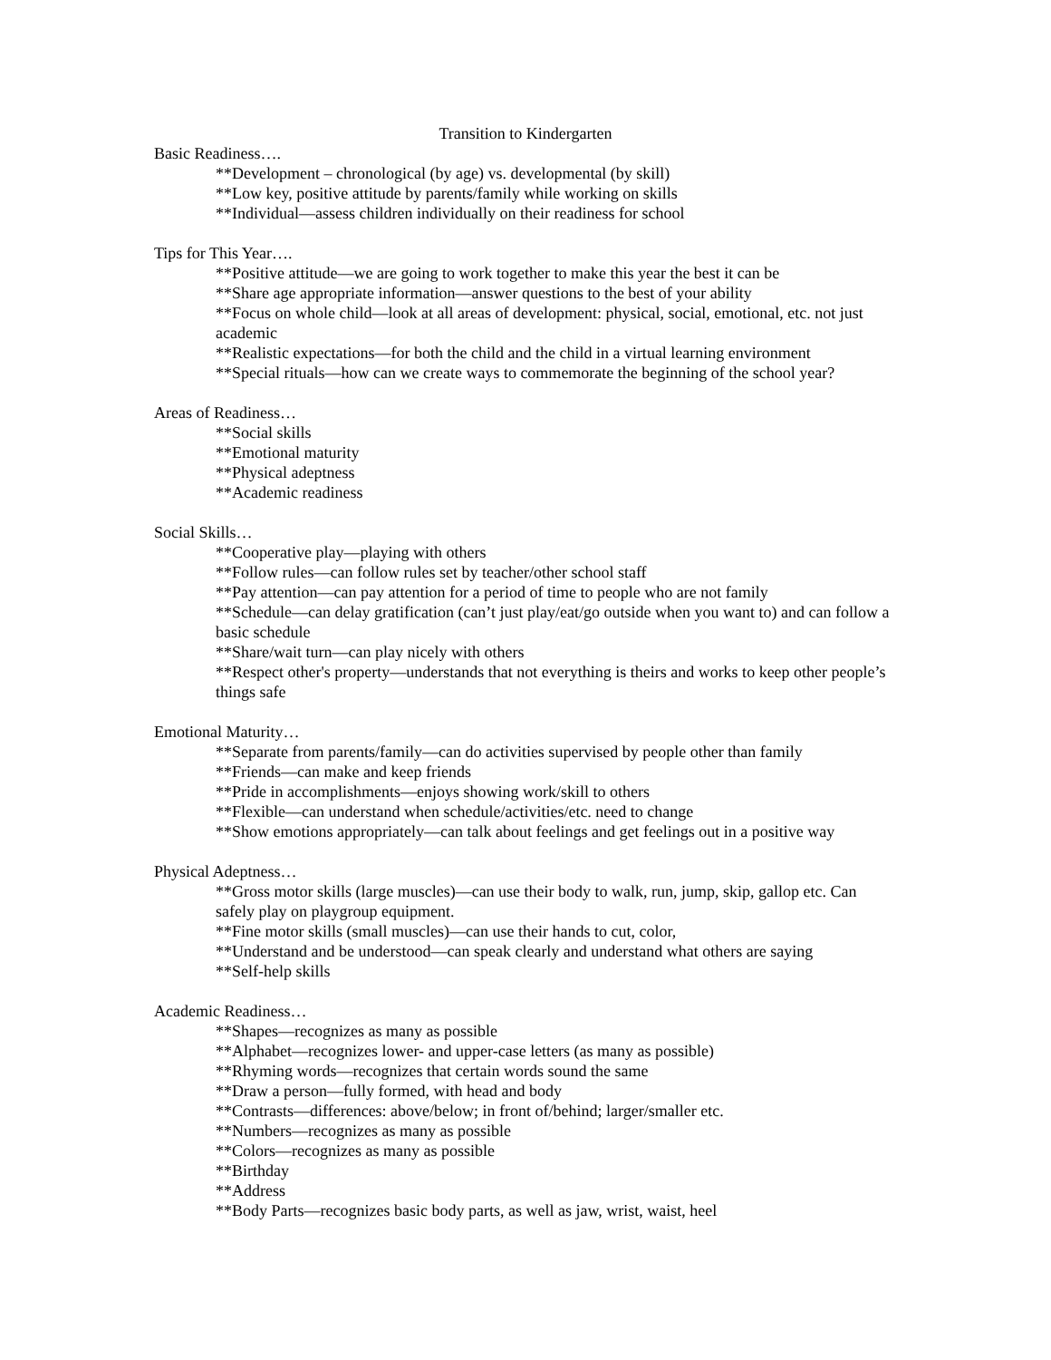Transition to Kindergarten
Basic Readiness….
**Development – chronological (by age) vs. developmental (by skill)
**Low key, positive attitude by parents/family while working on skills
**Individual—assess children individually on their readiness for school
Tips for This Year….
**Positive attitude—we are going to work together to make this year the best it can be
**Share age appropriate information—answer questions to the best of your ability
**Focus on whole child—look at all areas of development: physical, social, emotional, etc. not just academic
**Realistic expectations—for both the child and the child in a virtual learning environment
**Special rituals—how can we create ways to commemorate the beginning of the school year?
Areas of Readiness…
**Social skills
**Emotional maturity
**Physical adeptness
**Academic readiness
Social Skills…
**Cooperative play—playing with others
**Follow rules—can follow rules set by teacher/other school staff
**Pay attention—can pay attention for a period of time to people who are not family
**Schedule—can delay gratification (can’t just play/eat/go outside when you want to) and can follow a basic schedule
**Share/wait turn—can play nicely with others
**Respect other's property—understands that not everything is theirs and works to keep other people’s things safe
Emotional Maturity…
**Separate from parents/family—can do activities supervised by people other than family
**Friends—can make and keep friends
**Pride in accomplishments—enjoys showing work/skill to others
**Flexible—can understand when schedule/activities/etc. need to change
**Show emotions appropriately—can talk about feelings and get feelings out in a positive way
Physical Adeptness…
**Gross motor skills (large muscles)—can use their body to walk, run, jump, skip, gallop etc. Can safely play on playgroup equipment.
**Fine motor skills (small muscles)—can use their hands to cut, color,
**Understand and be understood—can speak clearly and understand what others are saying
**Self-help skills
Academic Readiness…
**Shapes—recognizes as many as possible
**Alphabet—recognizes lower- and upper-case letters (as many as possible)
**Rhyming words—recognizes that certain words sound the same
**Draw a person—fully formed, with head and body
**Contrasts—differences: above/below; in front of/behind; larger/smaller etc.
**Numbers—recognizes as many as possible
**Colors—recognizes as many as possible
**Birthday
**Address
**Body Parts—recognizes basic body parts, as well as jaw, wrist, waist, heel